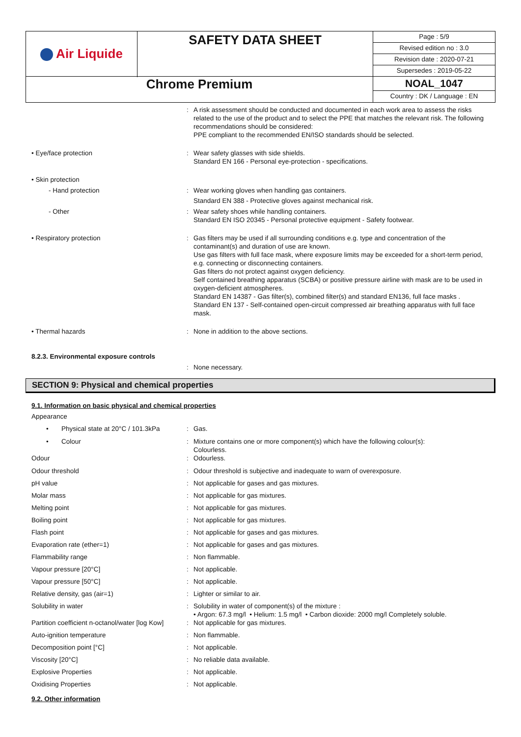| Air Liquide | SAFETY DATA SHEET | Page : 5/9 Revised edition no : 3.0 Revision date : 2020-07-21 Supersedes : 2019-05-22 |
| Chrome Premium | | NOAL_1047 Country : DK / Language : EN |
: A risk assessment should be conducted and documented in each work area to assess the risks related to the use of the product and to select the PPE that matches the relevant risk. The following recommendations should be considered:
PPE compliant to the recommended EN/ISO standards should be selected.
• Eye/face protection : Wear safety glasses with side shields.
Standard EN 166 - Personal eye-protection - specifications.
• Skin protection
- Hand protection : Wear working gloves when handling gas containers.
Standard EN 388 - Protective gloves against mechanical risk.
- Other : Wear safety shoes while handling containers.
Standard EN ISO 20345 - Personal protective equipment - Safety footwear.
• Respiratory protection : Gas filters may be used if all surrounding conditions e.g. type and concentration of the contaminant(s) and duration of use are known.
Use gas filters with full face mask, where exposure limits may be exceeded for a short-term period, e.g. connecting or disconnecting containers.
Gas filters do not protect against oxygen deficiency.
Self contained breathing apparatus (SCBA) or positive pressure airline with mask are to be used in oxygen-deficient atmospheres.
Standard EN 14387 - Gas filter(s), combined filter(s) and standard EN136, full face masks .
Standard EN 137 - Self-contained open-circuit compressed air breathing apparatus with full face mask.
• Thermal hazards : None in addition to the above sections.
8.2.3. Environmental exposure controls
: None necessary.
SECTION 9: Physical and chemical properties
9.1. Information on basic physical and chemical properties
Appearance
• Physical state at 20°C / 101.3kPa
: Gas.
• Colour : Mixture contains one or more component(s) which have the following colour(s):
Colourless.
Odour : Odourless.
Odour threshold : Odour threshold is subjective and inadequate to warn of overexposure.
pH value : Not applicable for gases and gas mixtures.
Molar mass : Not applicable for gas mixtures.
Melting point : Not applicable for gas mixtures.
Boiling point : Not applicable for gas mixtures.
Flash point : Not applicable for gases and gas mixtures.
Evaporation rate (ether=1) : Not applicable for gases and gas mixtures.
Flammability range : Non flammable.
Vapour pressure [20°C] : Not applicable.
Vapour pressure [50°C] : Not applicable.
Relative density, gas (air=1) : Lighter or similar to air.
Solubility in water : Solubility in water of component(s) of the mixture :
• Argon: 67.3 mg/l • Helium: 1.5 mg/l • Carbon dioxide: 2000 mg/l Completely soluble.
Partition coefficient n-octanol/water [log Kow]
: Not applicable for gas mixtures.
Auto-ignition temperature : Non flammable.
Decomposition point [°C] : Not applicable.
Viscosity [20°C] : No reliable data available.
Explosive Properties : Not applicable.
Oxidising Properties : Not applicable.
9.2. Other information